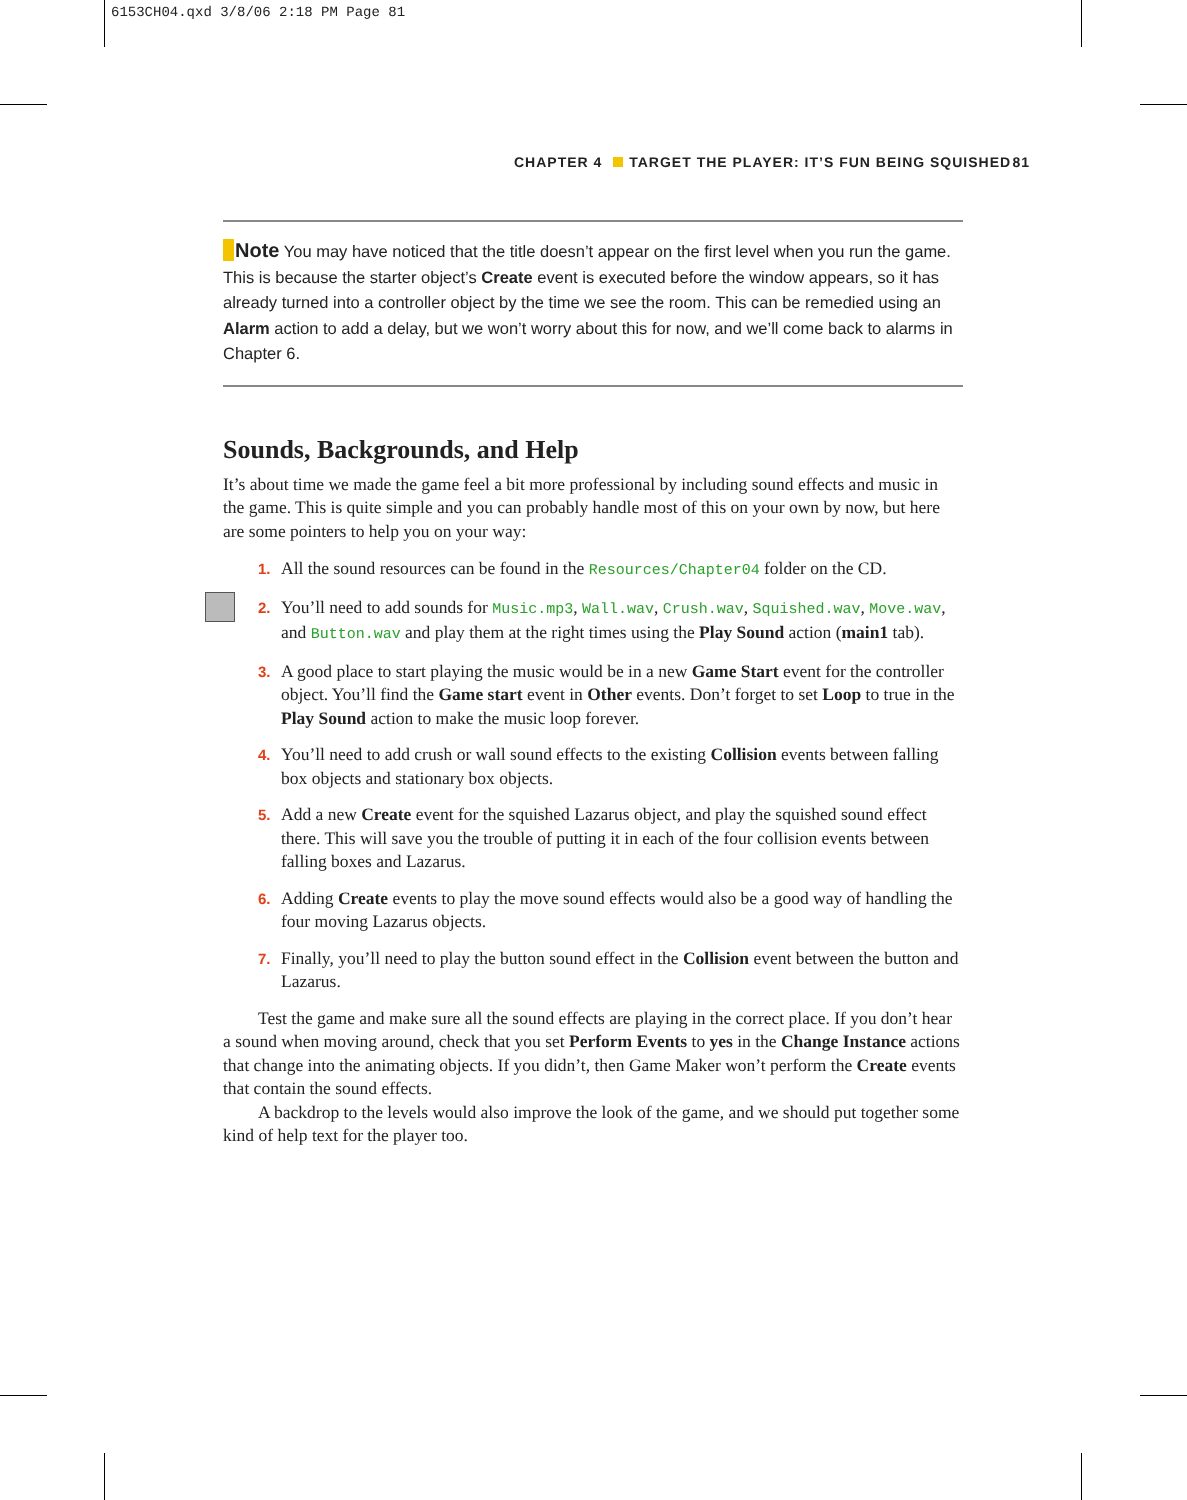6153CH04.qxd 3/8/06 2:18 PM Page 81
CHAPTER 4 TARGET THE PLAYER: IT’S FUN BEING SQUISHED 81
Note You may have noticed that the title doesn’t appear on the first level when you run the game. This is because the starter object’s Create event is executed before the window appears, so it has already turned into a controller object by the time we see the room. This can be remedied using an Alarm action to add a delay, but we won’t worry about this for now, and we’ll come back to alarms in Chapter 6.
Sounds, Backgrounds, and Help
It’s about time we made the game feel a bit more professional by including sound effects and music in the game. This is quite simple and you can probably handle most of this on your own by now, but here are some pointers to help you on your way:
1. All the sound resources can be found in the Resources/Chapter04 folder on the CD.
2. You’ll need to add sounds for Music.mp3, Wall.wav, Crush.wav, Squished.wav, Move.wav, and Button.wav and play them at the right times using the Play Sound action (main1 tab).
3. A good place to start playing the music would be in a new Game Start event for the controller object. You’ll find the Game start event in Other events. Don’t forget to set Loop to true in the Play Sound action to make the music loop forever.
4. You’ll need to add crush or wall sound effects to the existing Collision events between falling box objects and stationary box objects.
5. Add a new Create event for the squished Lazarus object, and play the squished sound effect there. This will save you the trouble of putting it in each of the four collision events between falling boxes and Lazarus.
6. Adding Create events to play the move sound effects would also be a good way of handling the four moving Lazarus objects.
7. Finally, you’ll need to play the button sound effect in the Collision event between the button and Lazarus.
Test the game and make sure all the sound effects are playing in the correct place. If you don’t hear a sound when moving around, check that you set Perform Events to yes in the Change Instance actions that change into the animating objects. If you didn’t, then Game Maker won’t perform the Create events that contain the sound effects.
A backdrop to the levels would also improve the look of the game, and we should put together some kind of help text for the player too.